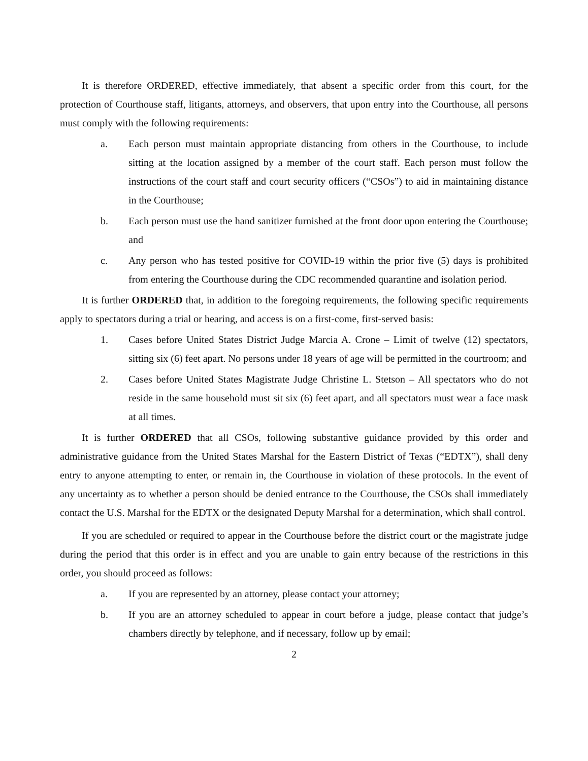It is therefore ORDERED, effective immediately, that absent a specific order from this court, for the protection of Courthouse staff, litigants, attorneys, and observers, that upon entry into the Courthouse, all persons must comply with the following requirements:
a. Each person must maintain appropriate distancing from others in the Courthouse, to include sitting at the location assigned by a member of the court staff. Each person must follow the instructions of the court staff and court security officers (“CSOs”) to aid in maintaining distance in the Courthouse;
b. Each person must use the hand sanitizer furnished at the front door upon entering the Courthouse; and
c. Any person who has tested positive for COVID-19 within the prior five (5) days is prohibited from entering the Courthouse during the CDC recommended quarantine and isolation period.
It is further ORDERED that, in addition to the foregoing requirements, the following specific requirements apply to spectators during a trial or hearing, and access is on a first-come, first-served basis:
1. Cases before United States District Judge Marcia A. Crone – Limit of twelve (12) spectators, sitting six (6) feet apart. No persons under 18 years of age will be permitted in the courtroom; and
2. Cases before United States Magistrate Judge Christine L. Stetson – All spectators who do not reside in the same household must sit six (6) feet apart, and all spectators must wear a face mask at all times.
It is further ORDERED that all CSOs, following substantive guidance provided by this order and administrative guidance from the United States Marshal for the Eastern District of Texas (“EDTX”), shall deny entry to anyone attempting to enter, or remain in, the Courthouse in violation of these protocols. In the event of any uncertainty as to whether a person should be denied entrance to the Courthouse, the CSOs shall immediately contact the U.S. Marshal for the EDTX or the designated Deputy Marshal for a determination, which shall control.
If you are scheduled or required to appear in the Courthouse before the district court or the magistrate judge during the period that this order is in effect and you are unable to gain entry because of the restrictions in this order, you should proceed as follows:
a. If you are represented by an attorney, please contact your attorney;
b. If you are an attorney scheduled to appear in court before a judge, please contact that judge’s chambers directly by telephone, and if necessary, follow up by email;
2